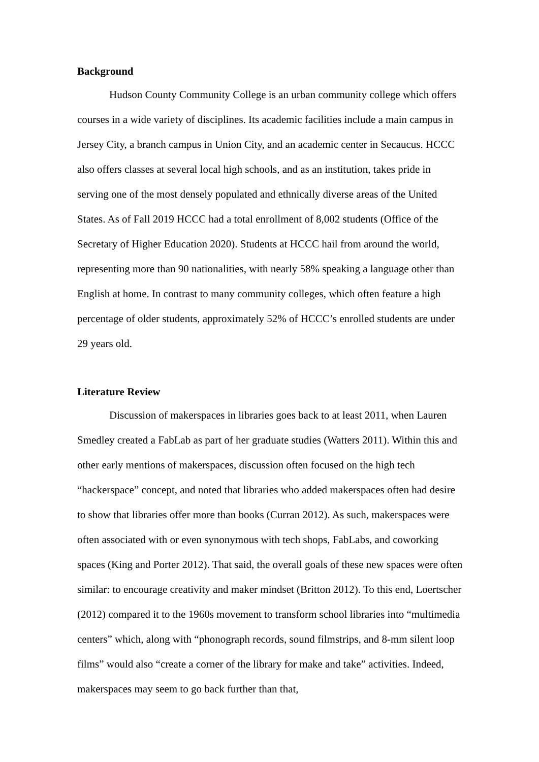Background
Hudson County Community College is an urban community college which offers courses in a wide variety of disciplines. Its academic facilities include a main campus in Jersey City, a branch campus in Union City, and an academic center in Secaucus. HCCC also offers classes at several local high schools, and as an institution, takes pride in serving one of the most densely populated and ethnically diverse areas of the United States. As of Fall 2019 HCCC had a total enrollment of 8,002 students (Office of the Secretary of Higher Education 2020). Students at HCCC hail from around the world, representing more than 90 nationalities, with nearly 58% speaking a language other than English at home. In contrast to many community colleges, which often feature a high percentage of older students, approximately 52% of HCCC’s enrolled students are under 29 years old.
Literature Review
Discussion of makerspaces in libraries goes back to at least 2011, when Lauren Smedley created a FabLab as part of her graduate studies (Watters 2011). Within this and other early mentions of makerspaces, discussion often focused on the high tech “hackerspace” concept, and noted that libraries who added makerspaces often had desire to show that libraries offer more than books (Curran 2012). As such, makerspaces were often associated with or even synonymous with tech shops, FabLabs, and coworking spaces (King and Porter 2012). That said, the overall goals of these new spaces were often similar: to encourage creativity and maker mindset (Britton 2012). To this end, Loertscher (2012) compared it to the 1960s movement to transform school libraries into “multimedia centers” which, along with “phonograph records, sound filmstrips, and 8-mm silent loop films” would also “create a corner of the library for make and take” activities. Indeed, makerspaces may seem to go back further than that,